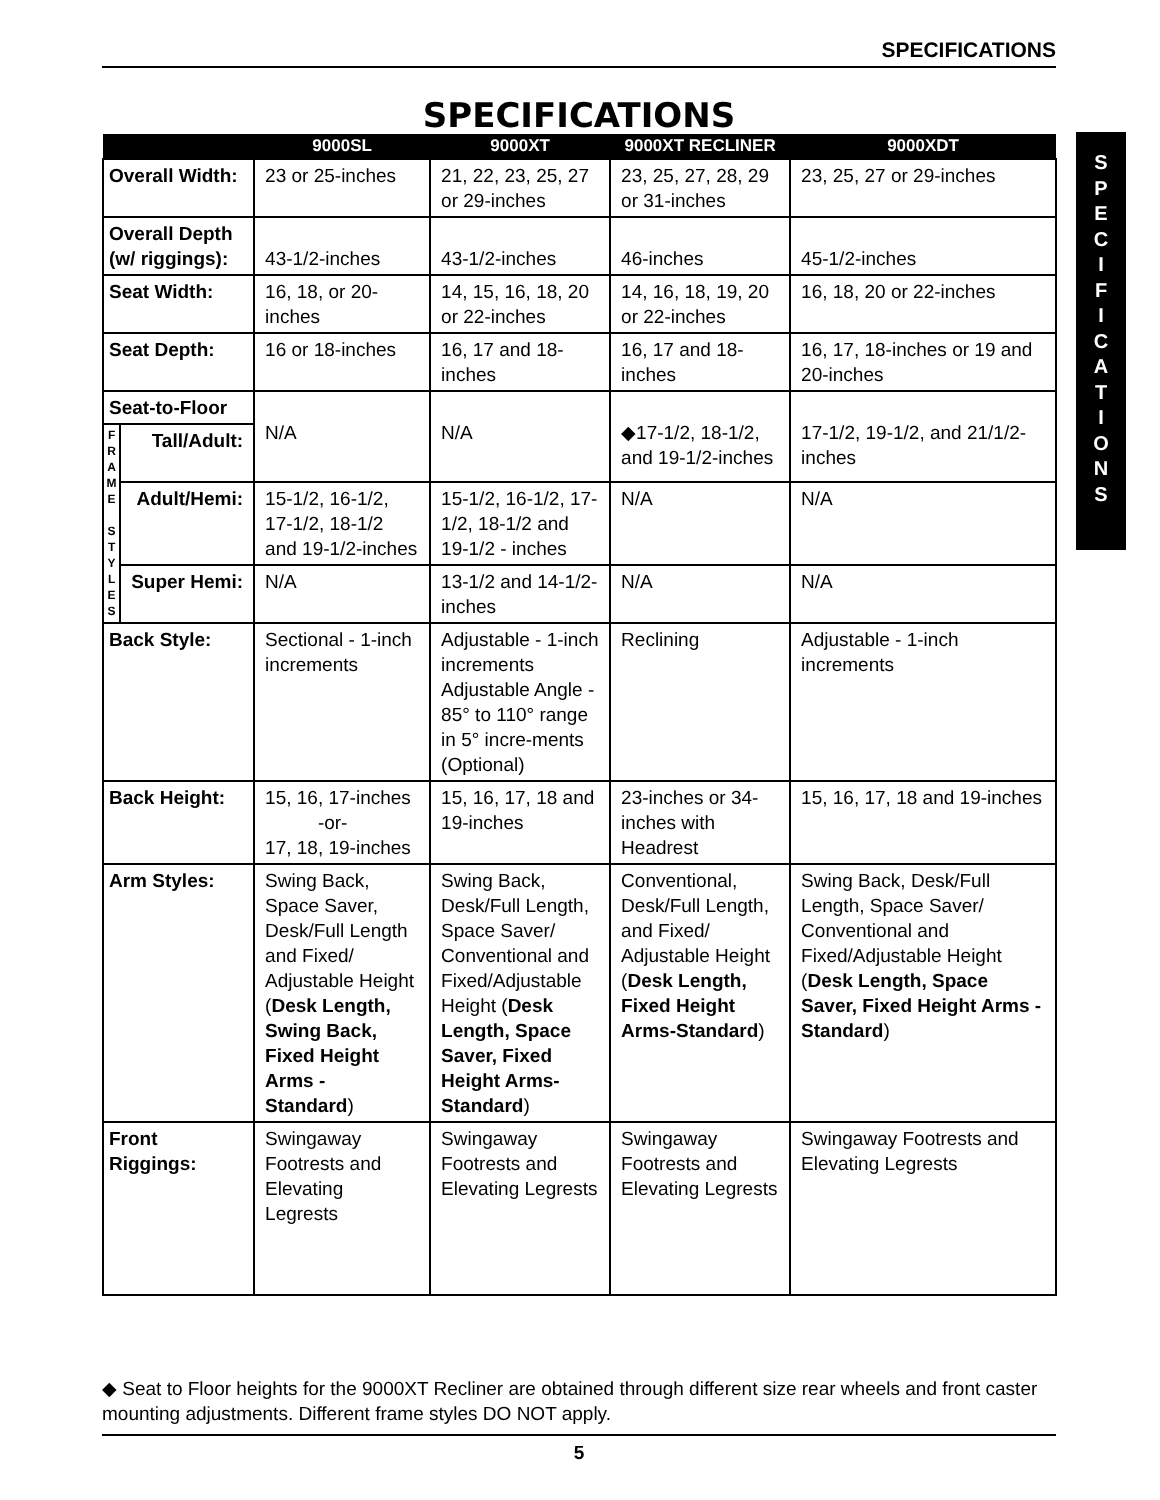SPECIFICATIONS
S
P
E
C
I
F
I
C
A
T
I
O
N
S
SPECIFICATIONS
| | | 9000SL | 9000XT | 9000XT RECLINER | 9000XDT |
| --- | --- | --- | --- | --- | --- |
| Overall Width: | | 23 or 25-inches | 21, 22, 23, 25, 27 or 29-inches | 23, 25, 27, 28, 29 or 31-inches | 23, 25, 27 or 29-inches |
| Overall Depth (w/ riggings): | | 43-1/2-inches | 43-1/2-inches | 46-inches | 45-1/2-inches |
| Seat Width: | | 16, 18, or 20-inches | 14, 15, 16, 18, 20 or 22-inches | 14, 16, 18, 19, 20 or 22-inches | 16, 18, 20 or 22-inches |
| Seat Depth: | | 16 or 18-inches | 16, 17 and 18- inches | 16, 17 and 18-inches | 16, 17, 18-inches or 19 and 20-inches |
| Seat-to-Floor | | N/A | N/A | ◆17-1/2, 18-1/2, and 19-1/2-inches | 17-1/2, 19-1/2, and 21/1/2-inches |
| F R A M E S T Y L E S | Tall/Adult: | | | | |
| | Adult/Hemi: | 15-1/2, 16-1/2, 17-1/2, 18-1/2 and 19-1/2-inches | 15-1/2, 16-1/2, 17-1/2, 18-1/2 and 19-1/2 - inches | N/A | N/A |
| | Super Hemi: | N/A | 13-1/2 and 14-1/2-inches | N/A | N/A |
| Back Style: | | Sectional - 1-inch increments | Adjustable - 1-inch increments Adjustable Angle - 85° to 110° range in 5° incre-ments (Optional) | Reclining | Adjustable - 1-inch increments |
| Back Height: | | 15, 16, 17-inches -or- 17, 18, 19-inches | 15, 16, 17, 18 and 19-inches | 23-inches or 34-inches with Headrest | 15, 16, 17, 18 and 19-inches |
| Arm Styles: | | Swing Back, Space Saver, Desk/Full Length and Fixed/ Adjustable Height ( Desk Length, Swing Back, Fixed Height Arms - Standard ) | Swing Back, Desk/Full Length, Space Saver/ Conventional and Fixed/Adjustable Height ( Desk Length, Space Saver, Fixed Height Arms-Standard ) | Conventional, Desk/Full Length, and Fixed/ Adjustable Height ( Desk Length, Fixed Height Arms-Standard ) | Swing Back, Desk/Full Length, Space Saver/ Conventional and Fixed/Adjustable Height ( Desk Length, Space Saver, Fixed Height Arms - Standard ) |
| Front Riggings: | | Swingaway Footrests and Elevating Legrests | Swingaway Footrests and Elevating Legrests | Swingaway Footrests and Elevating Legrests | Swingaway Footrests and Elevating Legrests |
◆ Seat to Floor heights for the 9000XT Recliner are obtained through different size rear wheels and front caster mounting adjustments. Different frame styles DO NOT apply.
5